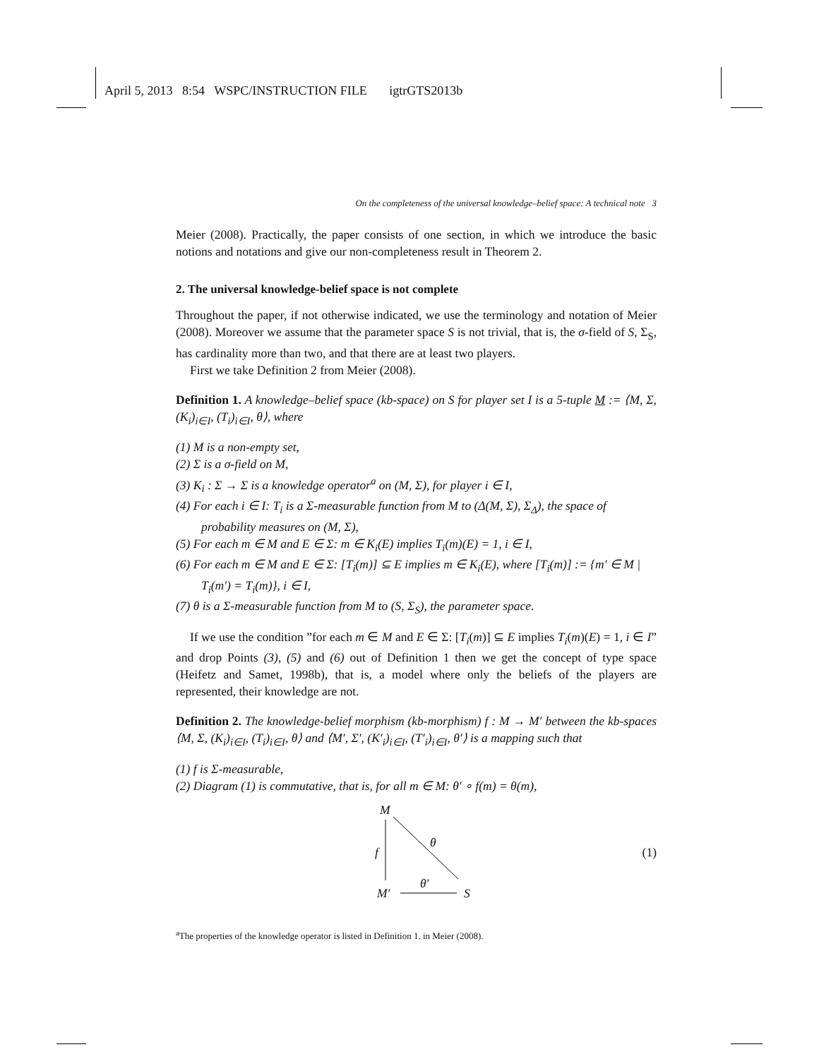April 5, 2013 8:54 WSPC/INSTRUCTION FILE igtrGTS2013b
On the completeness of the universal knowledge–belief space: A technical note 3
Meier (2008). Practically, the paper consists of one section, in which we introduce the basic notions and notations and give our non-completeness result in Theorem 2.
2. The universal knowledge-belief space is not complete
Throughout the paper, if not otherwise indicated, we use the terminology and notation of Meier (2008). Moreover we assume that the parameter space S is not trivial, that is, the σ-field of S, Σ<sub>S</sub>, has cardinality more than two, and that there are at least two players.
First we take Definition 2 from Meier (2008).
Definition 1. A knowledge–belief space (kb-space) on S for player set I is a 5-tuple M := ⟨M, Σ, (K<sub>i</sub>)<sub>i∈I</sub>, (T<sub>i</sub>)<sub>i∈I</sub>, θ⟩, where
(1) M is a non-empty set,
(2) Σ is a σ-field on M,
(3) K<sub>i</sub> : Σ → Σ is a knowledge operator<sup>a</sup> on (M, Σ), for player i ∈ I,
(4) For each i ∈ I: T<sub>i</sub> is a Σ-measurable function from M to (Δ(M, Σ), Σ<sub>Δ</sub>), the space of probability measures on (M, Σ),
(5) For each m ∈ M and E ∈ Σ: m ∈ K<sub>i</sub>(E) implies T<sub>i</sub>(m)(E) = 1, i ∈ I,
(6) For each m ∈ M and E ∈ Σ: [T<sub>i</sub>(m)] ⊆ E implies m ∈ K<sub>i</sub>(E), where [T<sub>i</sub>(m)] := {m′ ∈ M | T<sub>i</sub>(m′) = T<sub>i</sub>(m)}, i ∈ I,
(7) θ is a Σ-measurable function from M to (S, Σ<sub>S</sub>), the parameter space.
If we use the condition ”for each m ∈ M and E ∈ Σ: [T<sub>i</sub>(m)] ⊆ E implies T<sub>i</sub>(m)(E) = 1, i ∈ I” and drop Points (3), (5) and (6) out of Definition 1 then we get the concept of type space (Heifetz and Samet, 1998b), that is, a model where only the beliefs of the players are represented, their knowledge are not.
Definition 2. The knowledge-belief morphism (kb-morphism) f : M → M′ between the kb-spaces ⟨M, Σ, (K<sub>i</sub>)<sub>i∈I</sub>, (T<sub>i</sub>)<sub>i∈I</sub>, θ⟩ and ⟨M′, Σ′, (K′<sub>i</sub>)<sub>i∈I</sub>, (T′<sub>i</sub>)<sub>i∈I</sub>, θ′⟩ is a mapping such that
(1) f is Σ-measurable,
(2) Diagram (1) is commutative, that is, for all m ∈ M: θ′ ∘ f(m) = θ(m),
M
f
θ
M′
θ′
S
(1)
<sup>a</sup> The properties of the knowledge operator is listed in Definition 1. in Meier (2008).